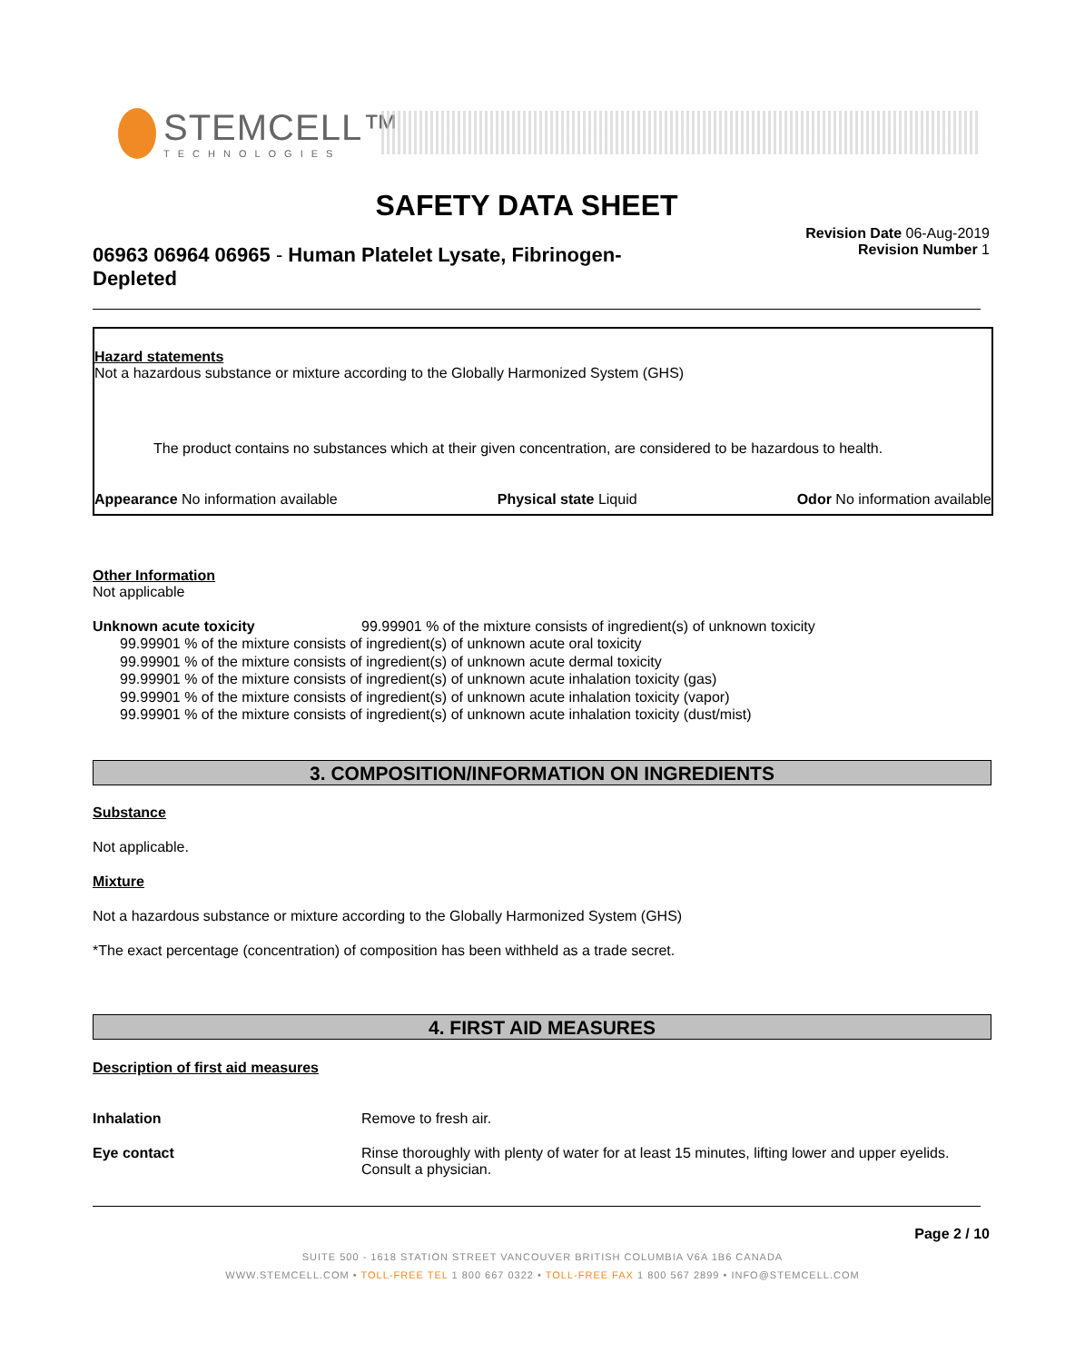STEMCELL™
TECHNOLOGIES
SAFETY DATA SHEET
Revision Date 06-Aug-2019
Revision Number 1
06963 06964 06965 - Human Platelet Lysate, Fibrinogen-Depleted
Hazard statements
Not a hazardous substance or mixture according to the Globally Harmonized System (GHS)
The product contains no substances which at their given concentration, are considered to be hazardous to health.
Appearance No information available Physical state Liquid Odor No information available
Other Information
Not applicable
Unknown acute toxicity 99.99901 % of the mixture consists of ingredient(s) of unknown toxicity
99.99901 % of the mixture consists of ingredient(s) of unknown acute oral toxicity
99.99901 % of the mixture consists of ingredient(s) of unknown acute dermal toxicity
99.99901 % of the mixture consists of ingredient(s) of unknown acute inhalation toxicity (gas)
99.99901 % of the mixture consists of ingredient(s) of unknown acute inhalation toxicity (vapor)
99.99901 % of the mixture consists of ingredient(s) of unknown acute inhalation toxicity (dust/mist)
3. COMPOSITION/INFORMATION ON INGREDIENTS
Substance
Not applicable.
Mixture
Not a hazardous substance or mixture according to the Globally Harmonized System (GHS)
*The exact percentage (concentration) of composition has been withheld as a trade secret.
4. FIRST AID MEASURES
Description of first aid measures
Inhalation Remove to fresh air.
Eye contact Rinse thoroughly with plenty of water for at least 15 minutes, lifting lower and upper eyelids. Consult a physician.
Page 2 / 10
SUITE 500 - 1618 STATION STREET VANCOUVER BRITISH COLUMBIA V6A 1B6 CANADA
WWW.STEMCELL.COM • TOLL-FREE TEL 1 800 667 0322 • TOLL-FREE FAX 1 800 567 2899 • INFO@STEMCELL.COM